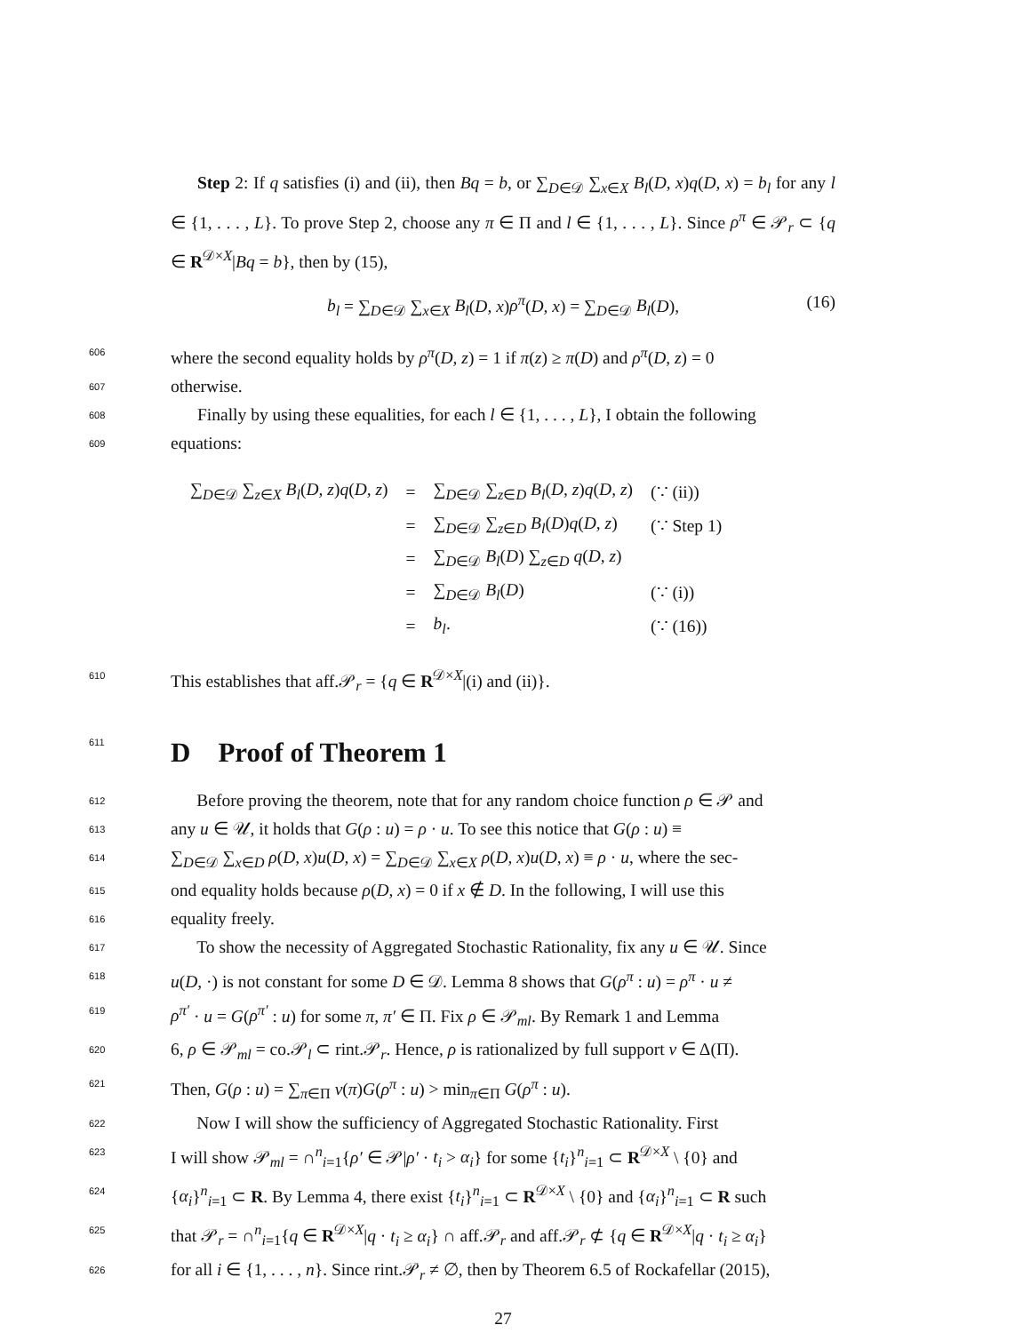Step 2: If q satisfies (i) and (ii), then Bq = b, or ∑<sub>D∈𝒟</sub> ∑<sub>x∈X</sub> B<sub>l</sub>(D, x)q(D, x) = b<sub>l</sub> for any l ∈ {1, . . . , L}. To prove Step 2, choose any π ∈ Π and l ∈ {1, . . . , L}. Since ρ<sup>π</sup> ∈ 𝒫<sub>r</sub> ⊂ {q ∈ R<sup>𝒟×X</sup>|Bq = b}, then by (15),
b<sub>l</sub> = ∑<sub>D∈𝒟</sub> ∑<sub>x∈X</sub> B<sub>l</sub>(D, x)ρ<sup>π</sup>(D, x) = ∑<sub>D∈𝒟</sub> B<sub>l</sub>(D), (16) 606 where the second equality holds by ρ<sup>π</sup>(D, z) = 1 if π(z) ≥ π(D) and ρ<sup>π</sup>(D, z) = 0
607 otherwise.
608 Finally by using these equalities, for each l ∈ {1, . . . , L}, I obtain the following
609 equations:
| ∑<sub>D∈𝒟</sub> ∑<sub>z∈X</sub> B<sub>l</sub> ( D, z ) q ( D, z ) | = | ∑<sub>D∈𝒟</sub> ∑<sub>z∈D</sub> B<sub>l</sub> ( D, z ) q ( D, z ) | (∵ (ii)) |
| | = | ∑<sub>D∈𝒟</sub> ∑<sub>z∈D</sub> B<sub>l</sub> ( D ) q ( D, z ) | (∵ Step 1) |
| | = | ∑<sub>D∈𝒟</sub> B<sub>l</sub> ( D ) ∑<sub>z∈D</sub> q ( D, z ) | |
| | = | ∑<sub>D∈𝒟</sub> B<sub>l</sub> ( D ) | (∵ (i)) |
| | = | b<sub>l</sub> . | (∵ (16)) |
610 This establishes that aff.𝒫<sub>r</sub> = {q ∈ R<sup>𝒟×X</sup>|(i) and (ii)}.
611 D Proof of Theorem 1
612 Before proving the theorem, note that for any random choice function ρ ∈ 𝒫 and
613 any u ∈ 𝒰, it holds that G(ρ : u) = ρ · u. To see this notice that G(ρ : u) ≡
614 ∑<sub>D∈𝒟</sub> ∑<sub>x∈D</sub> ρ(D, x)u(D, x) = ∑<sub>D∈𝒟</sub> ∑<sub>x∈X</sub> ρ(D, x)u(D, x) ≡ ρ · u, where the sec-
615 ond equality holds because ρ(D, x) = 0 if x ∉ D. In the following, I will use this
616 equality freely.
617 To show the necessity of Aggregated Stochastic Rationality, fix any u ∈ 𝒰. Since
618 u(D, ·) is not constant for some D ∈ 𝒟. Lemma 8 shows that G(ρ<sup>π</sup> : u) = ρ<sup>π</sup> · u ≠
619 ρ<sup>π′</sup> · u = G(ρ<sup>π′</sup> : u) for some π, π′ ∈ Π. Fix ρ ∈ 𝒫<sub>ml</sub>. By Remark 1 and Lemma
620 6, ρ ∈ 𝒫<sub>ml</sub> = co.𝒫<sub>l</sub> ⊂ rint.𝒫<sub>r</sub>. Hence, ρ is rationalized by full support ν ∈ Δ(Π).
621 Then, G(ρ : u) = ∑<sub>π∈Π</sub> ν(π)G(ρ<sup>π</sup> : u) > min<sub>π∈Π</sub> G(ρ<sup>π</sup> : u).
622 Now I will show the sufficiency of Aggregated Stochastic Rationality. First
623 I will show 𝒫<sub>ml</sub> = ∩<sup>n</sup><sub>i=1</sub>{ρ′ ∈ 𝒫|ρ′ · t<sub>i</sub> > α<sub>i</sub>} for some {t<sub>i</sub>}<sup>n</sup><sub>i=1</sub> ⊂ R<sup>𝒟×X</sup> \ {0} and
624 {α<sub>i</sub>}<sup>n</sup><sub>i=1</sub> ⊂ R. By Lemma 4, there exist {t<sub>i</sub>}<sup>n</sup><sub>i=1</sub> ⊂ R<sup>𝒟×X</sup> \ {0} and {α<sub>i</sub>}<sup>n</sup><sub>i=1</sub> ⊂ R such
625 that 𝒫<sub>r</sub> = ∩<sup>n</sup><sub>i=1</sub>{q ∈ R<sup>𝒟×X</sup>|q · t<sub>i</sub> ≥ α<sub>i</sub>} ∩ aff.𝒫<sub>r</sub> and aff.𝒫<sub>r</sub> ⊄ {q ∈ R<sup>𝒟×X</sup>|q · t<sub>i</sub> ≥ α<sub>i</sub>}
626 for all i ∈ {1, . . . , n}. Since rint.𝒫<sub>r</sub> ≠ ∅, then by Theorem 6.5 of Rockafellar (2015),
27